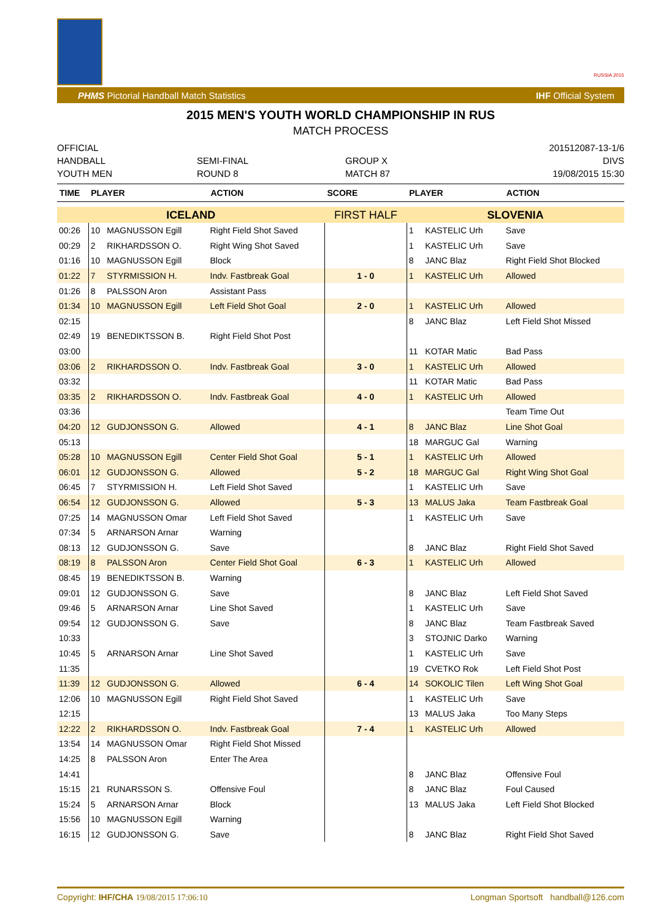RUSSIA 2015
PHMS Pictorial Handball Match Statistics IHF Official System
2015 MEN'S YOUTH WORLD CHAMPIONSHIP IN RUS
MATCH PROCESS
OFFICIAL
HANDBALL
YOUTH MEN
SEMI-FINAL
ROUND 8
GROUP X
MATCH 87
201512087-13-1/6
DIVS
19/08/2015 15:30
| TIME | PLAYER | | ACTION | SCORE | PLAYER | | ACTION |
| --- | --- | --- | --- | --- | --- | --- | --- |
| ICELAND | | | | FIRST HALF | SLOVENIA | | |
| 00:26 | 10 | MAGNUSSON Egill | Right Field Shot Saved | | 1 | KASTELIC Urh | Save |
| 00:29 | 2 | RIKHARDSSON O. | Right Wing Shot Saved | | 1 | KASTELIC Urh | Save |
| 01:16 | 10 | MAGNUSSON Egill | Block | | 8 | JANC Blaz | Right Field Shot Blocked |
| 01:22 | 7 | STYRMISSION H. | Indv. Fastbreak Goal | 1 - 0 | 1 | KASTELIC Urh | Allowed |
| 01:26 | 8 | PALSSON Aron | Assistant Pass | | | | |
| 01:34 | 10 | MAGNUSSON Egill | Left Field Shot Goal | 2 - 0 | 1 | KASTELIC Urh | Allowed |
| 02:15 | | | | | 8 | JANC Blaz | Left Field Shot Missed |
| 02:49 | 19 | BENEDIKTSSON B. | Right Field Shot Post | | | | |
| 03:00 | | | | | 11 | KOTAR Matic | Bad Pass |
| 03:06 | 2 | RIKHARDSSON O. | Indv. Fastbreak Goal | 3 - 0 | 1 | KASTELIC Urh | Allowed |
| 03:32 | | | | | 11 | KOTAR Matic | Bad Pass |
| 03:35 | 2 | RIKHARDSSON O. | Indv. Fastbreak Goal | 4 - 0 | 1 | KASTELIC Urh | Allowed |
| 03:36 | | | | | | | Team Time Out |
| 04:20 | 12 | GUDJONSSON G. | Allowed | 4 - 1 | 8 | JANC Blaz | Line Shot Goal |
| 05:13 | | | | | 18 | MARGUC Gal | Warning |
| 05:28 | 10 | MAGNUSSON Egill | Center Field Shot Goal | 5 - 1 | 1 | KASTELIC Urh | Allowed |
| 06:01 | 12 | GUDJONSSON G. | Allowed | 5 - 2 | 18 | MARGUC Gal | Right Wing Shot Goal |
| 06:45 | 7 | STYRMISSION H. | Left Field Shot Saved | | 1 | KASTELIC Urh | Save |
| 06:54 | 12 | GUDJONSSON G. | Allowed | 5 - 3 | 13 | MALUS Jaka | Team Fastbreak Goal |
| 07:25 | 14 | MAGNUSSON Omar | Left Field Shot Saved | | 1 | KASTELIC Urh | Save |
| 07:34 | 5 | ARNARSON Arnar | Warning | | | | |
| 08:13 | 12 | GUDJONSSON G. | Save | | 8 | JANC Blaz | Right Field Shot Saved |
| 08:19 | 8 | PALSSON Aron | Center Field Shot Goal | 6 - 3 | 1 | KASTELIC Urh | Allowed |
| 08:45 | 19 | BENEDIKTSSON B. | Warning | | | | |
| 09:01 | 12 | GUDJONSSON G. | Save | | 8 | JANC Blaz | Left Field Shot Saved |
| 09:46 | 5 | ARNARSON Arnar | Line Shot Saved | | 1 | KASTELIC Urh | Save |
| 09:54 | 12 | GUDJONSSON G. | Save | | 8 | JANC Blaz | Team Fastbreak Saved |
| 10:33 | | | | | 3 | STOJNIC Darko | Warning |
| 10:45 | 5 | ARNARSON Arnar | Line Shot Saved | | 1 | KASTELIC Urh | Save |
| 11:35 | | | | | 19 | CVETKO Rok | Left Field Shot Post |
| 11:39 | 12 | GUDJONSSON G. | Allowed | 6 - 4 | 14 | SOKOLIC Tilen | Left Wing Shot Goal |
| 12:06 | 10 | MAGNUSSON Egill | Right Field Shot Saved | | 1 | KASTELIC Urh | Save |
| 12:15 | | | | | 13 | MALUS Jaka | Too Many Steps |
| 12:22 | 2 | RIKHARDSSON O. | Indv. Fastbreak Goal | 7 - 4 | 1 | KASTELIC Urh | Allowed |
| 13:54 | 14 | MAGNUSSON Omar | Right Field Shot Missed | | | | |
| 14:25 | 8 | PALSSON Aron | Enter The Area | | | | |
| 14:41 | | | | | 8 | JANC Blaz | Offensive Foul |
| 15:15 | 21 | RUNARSSON S. | Offensive Foul | | 8 | JANC Blaz | Foul Caused |
| 15:24 | 5 | ARNARSON Arnar | Block | | 13 | MALUS Jaka | Left Field Shot Blocked |
| 15:56 | 10 | MAGNUSSON Egill | Warning | | | | |
| 16:15 | 12 | GUDJONSSON G. | Save | | 8 | JANC Blaz | Right Field Shot Saved |
Copyright: IHF/CHA 19/08/2015 17:06:10 Longman Sportsoft handball@126.com